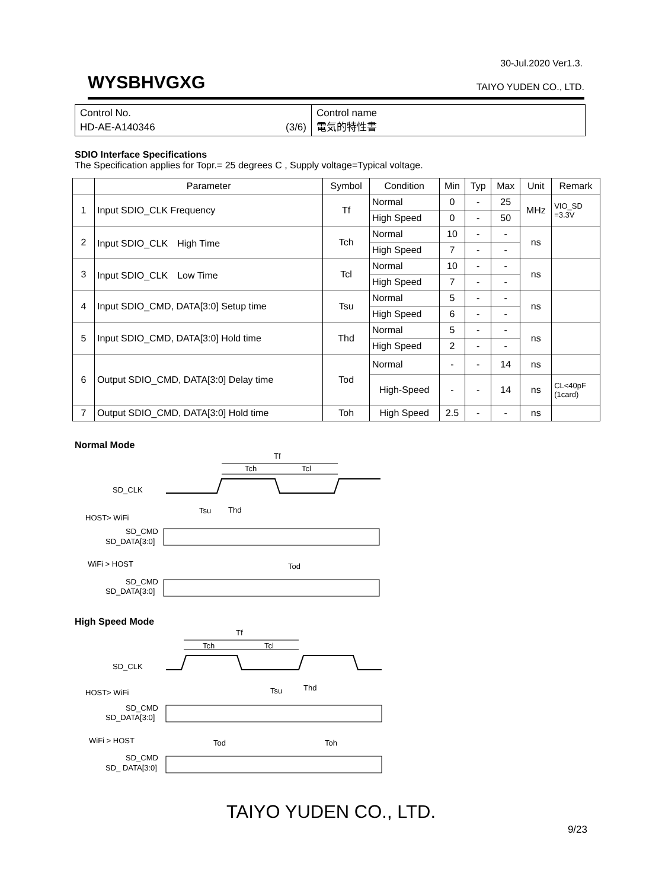30-Jul.2020 Ver1.3.
WYSBHVGXG TAIYO YUDEN CO., LTD.
Control No.
HD-AE-A140346 (3/6)
Control name
電気的特性書
SDIO Interface Specifications
The Specification applies for Topr.= 25 degrees C , Supply voltage=Typical voltage.
| | Parameter | Symbol | Condition | Min | Typ | Max | Unit | Remark |
| --- | --- | --- | --- | --- | --- | --- | --- | --- |
| 1 | Input SDIO_CLK Frequency | Tf | Normal | 0 | - | 25 | MHz | VIO_SD =3.3V |
| | | | High Speed | 0 | - | 50 | | |
| 2 | Input SDIO_CLK High Time | Tch | Normal | 10 | - | - | ns | |
| | | | High Speed | 7 | - | - | | |
| 3 | Input SDIO_CLK Low Time | Tcl | Normal | 10 | - | - | ns | |
| | | | High Speed | 7 | - | - | | |
| 4 | Input SDIO_CMD, DATA[3:0] Setup time | Tsu | Normal | 5 | - | - | ns | |
| | | | High Speed | 6 | - | - | | |
| 5 | Input SDIO_CMD, DATA[3:0] Hold time | Thd | Normal | 5 | - | - | ns | |
| | | | High Speed | 2 | - | - | | |
| 6 | Output SDIO_CMD, DATA[3:0] Delay time | Tod | Normal | - | - | 14 | ns | |
| | | | High-Speed | - | - | 14 | ns | CL<40pF (1card) |
| 7 | Output SDIO_CMD, DATA[3:0] Hold time | Toh | High Speed | 2.5 | - | - | ns | |
Normal Mode
Tf
Tch
Tcl
SD_CLK
Tsu
Thd
HOST> WiFi
SD_CMD
SD_DATA[3:0]
WiFi > HOST
Tod
SD_CMD
SD_DATA[3:0]
High Speed Mode
Tf
Tch
Tcl
SD_CLK
Tsu
Thd
HOST> WiFi
SD_CMD
SD_DATA[3:0]
WiFi > HOST
Tod
Toh
SD_CMD
SD_ DATA[3:0]
TAIYO YUDEN CO., LTD.
9/23